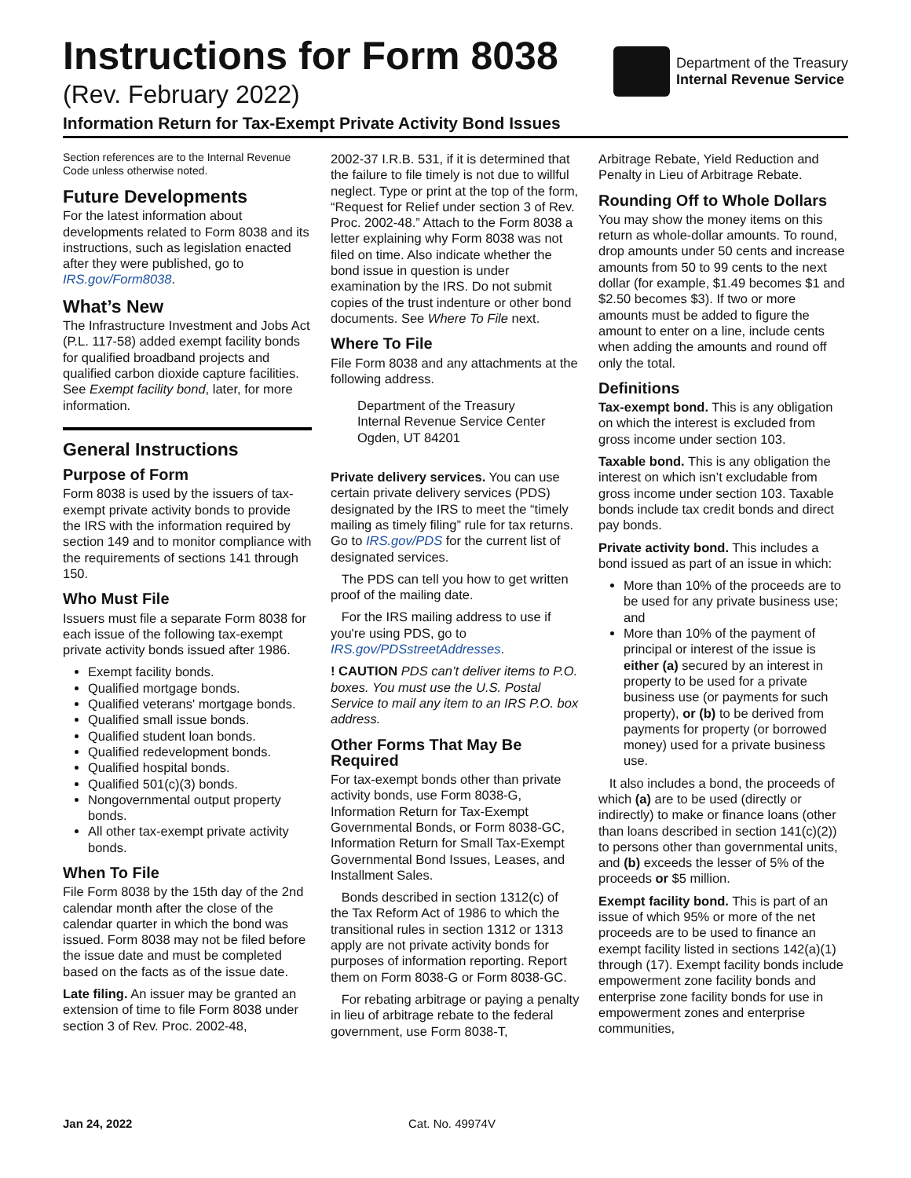Instructions for Form 8038
(Rev. February 2022)
Department of the Treasury
Internal Revenue Service
Information Return for Tax-Exempt Private Activity Bond Issues
Section references are to the Internal Revenue Code unless otherwise noted.
Future Developments
For the latest information about developments related to Form 8038 and its instructions, such as legislation enacted after they were published, go to IRS.gov/Form8038.
What’s New
The Infrastructure Investment and Jobs Act (P.L. 117-58) added exempt facility bonds for qualified broadband projects and qualified carbon dioxide capture facilities. See Exempt facility bond, later, for more information.
General Instructions
Purpose of Form
Form 8038 is used by the issuers of tax-exempt private activity bonds to provide the IRS with the information required by section 149 and to monitor compliance with the requirements of sections 141 through 150.
Who Must File
Issuers must file a separate Form 8038 for each issue of the following tax-exempt private activity bonds issued after 1986.
Exempt facility bonds.
Qualified mortgage bonds.
Qualified veterans' mortgage bonds.
Qualified small issue bonds.
Qualified student loan bonds.
Qualified redevelopment bonds.
Qualified hospital bonds.
Qualified 501(c)(3) bonds.
Nongovernmental output property bonds.
All other tax-exempt private activity bonds.
When To File
File Form 8038 by the 15th day of the 2nd calendar month after the close of the calendar quarter in which the bond was issued. Form 8038 may not be filed before the issue date and must be completed based on the facts as of the issue date.
Late filing. An issuer may be granted an extension of time to file Form 8038 under section 3 of Rev. Proc. 2002-48,
2002-37 I.R.B. 531, if it is determined that the failure to file timely is not due to willful neglect. Type or print at the top of the form, “Request for Relief under section 3 of Rev. Proc. 2002-48.” Attach to the Form 8038 a letter explaining why Form 8038 was not filed on time. Also indicate whether the bond issue in question is under examination by the IRS. Do not submit copies of the trust indenture or other bond documents. See Where To File next.
Where To File
File Form 8038 and any attachments at the following address.
Department of the Treasury
Internal Revenue Service Center
Ogden, UT 84201
Private delivery services. You can use certain private delivery services (PDS) designated by the IRS to meet the “timely mailing as timely filing” rule for tax returns. Go to IRS.gov/PDS for the current list of designated services.
The PDS can tell you how to get written proof of the mailing date.
For the IRS mailing address to use if you're using PDS, go to IRS.gov/PDSstreetAddresses.
! CAUTION PDS can’t deliver items to P.O. boxes. You must use the U.S. Postal Service to mail any item to an IRS P.O. box address.
Other Forms That May Be Required
For tax-exempt bonds other than private activity bonds, use Form 8038-G, Information Return for Tax-Exempt Governmental Bonds, or Form 8038-GC, Information Return for Small Tax-Exempt Governmental Bond Issues, Leases, and Installment Sales.
Bonds described in section 1312(c) of the Tax Reform Act of 1986 to which the transitional rules in section 1312 or 1313 apply are not private activity bonds for purposes of information reporting. Report them on Form 8038-G or Form 8038-GC.
For rebating arbitrage or paying a penalty in lieu of arbitrage rebate to the federal government, use Form 8038-T,
Arbitrage Rebate, Yield Reduction and Penalty in Lieu of Arbitrage Rebate.
Rounding Off to Whole Dollars
You may show the money items on this return as whole-dollar amounts. To round, drop amounts under 50 cents and increase amounts from 50 to 99 cents to the next dollar (for example, $1.49 becomes $1 and $2.50 becomes $3). If two or more amounts must be added to figure the amount to enter on a line, include cents when adding the amounts and round off only the total.
Definitions
Tax-exempt bond. This is any obligation on which the interest is excluded from gross income under section 103.
Taxable bond. This is any obligation the interest on which isn’t excludable from gross income under section 103. Taxable bonds include tax credit bonds and direct pay bonds.
Private activity bond. This includes a bond issued as part of an issue in which:
More than 10% of the proceeds are to be used for any private business use; and
More than 10% of the payment of principal or interest of the issue is either (a) secured by an interest in property to be used for a private business use (or payments for such property), or (b) to be derived from payments for property (or borrowed money) used for a private business use.
It also includes a bond, the proceeds of which (a) are to be used (directly or indirectly) to make or finance loans (other than loans described in section 141(c)(2)) to persons other than governmental units, and (b) exceeds the lesser of 5% of the proceeds or $5 million.
Exempt facility bond. This is part of an issue of which 95% or more of the net proceeds are to be used to finance an exempt facility listed in sections 142(a)(1) through (17). Exempt facility bonds include empowerment zone facility bonds and enterprise zone facility bonds for use in empowerment zones and enterprise communities,
Jan 24, 2022 Cat. No. 49974V